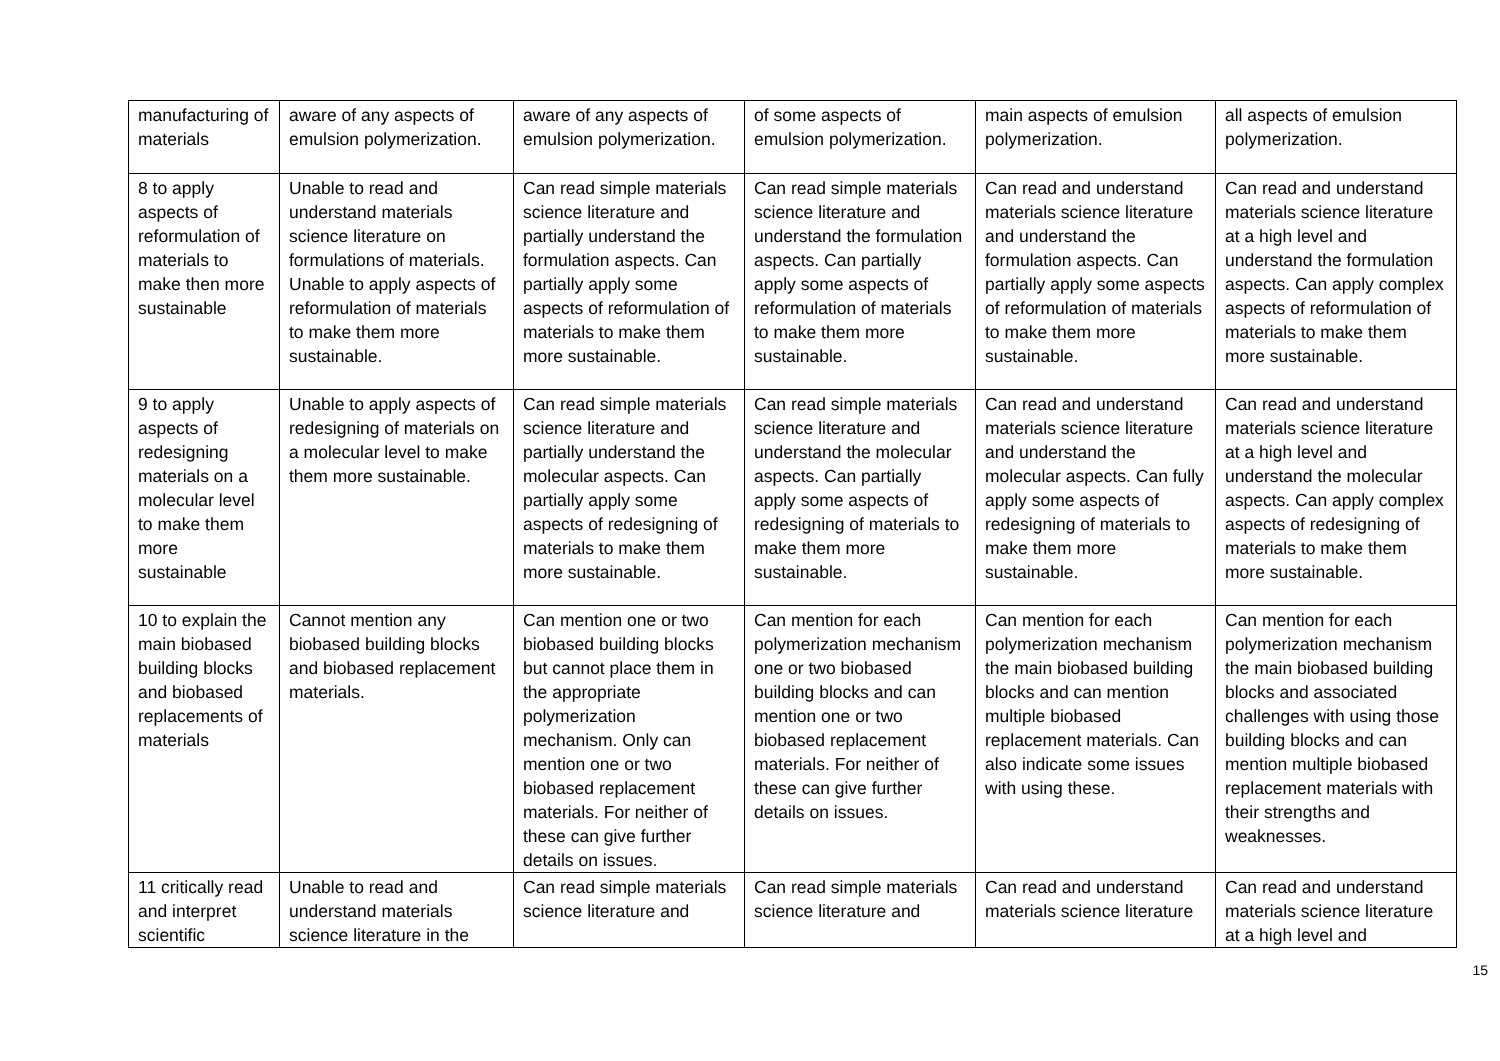| manufacturing of materials | aware of any aspects of emulsion polymerization. | aware of any aspects of emulsion polymerization. | of some aspects of emulsion polymerization. | main aspects of emulsion polymerization. | all aspects of emulsion polymerization. |
| 8 to apply aspects of reformulation of materials to make then more sustainable | Unable to read and understand materials science literature on formulations of materials. Unable to apply aspects of reformulation of materials to make them more sustainable. | Can read simple materials science literature and partially understand the formulation aspects. Can partially apply some aspects of reformulation of materials to make them more sustainable. | Can read simple materials science literature and understand the formulation aspects. Can partially apply some aspects of reformulation of materials to make them more sustainable. | Can read and understand materials science literature and understand the formulation aspects. Can partially apply some aspects of reformulation of materials to make them more sustainable. | Can read and understand materials science literature at a high level and understand the formulation aspects. Can apply complex aspects of reformulation of materials to make them more sustainable. |
| 9 to apply aspects of redesigning materials on a molecular level to make them more sustainable | Unable to apply aspects of redesigning of materials on a molecular level to make them more sustainable. | Can read simple materials science literature and partially understand the molecular aspects. Can partially apply some aspects of redesigning of materials to make them more sustainable. | Can read simple materials science literature and understand the molecular aspects. Can partially apply some aspects of redesigning of materials to make them more sustainable. | Can read and understand materials science literature and understand the molecular aspects. Can fully apply some aspects of redesigning of materials to make them more sustainable. | Can read and understand materials science literature at a high level and understand the molecular aspects. Can apply complex aspects of redesigning of materials to make them more sustainable. |
| 10 to explain the main biobased building blocks and biobased replacements of materials | Cannot mention any biobased building blocks and biobased replacement materials. | Can mention one or two biobased building blocks but cannot place them in the appropriate polymerization mechanism. Only can mention one or two biobased replacement materials. For neither of these can give further details on issues. | Can mention for each polymerization mechanism one or two biobased building blocks and can mention one or two biobased replacement materials. For neither of these can give further details on issues. | Can mention for each polymerization mechanism the main biobased building blocks and can mention multiple biobased replacement materials. Can also indicate some issues with using these. | Can mention for each polymerization mechanism the main biobased building blocks and associated challenges with using those building blocks and can mention multiple biobased replacement materials with their strengths and weaknesses. |
| 11 critically read and interpret scientific | Unable to read and understand materials science literature in the | Can read simple materials science literature and | Can read simple materials science literature and | Can read and understand materials science literature | Can read and understand materials science literature at a high level and |
15